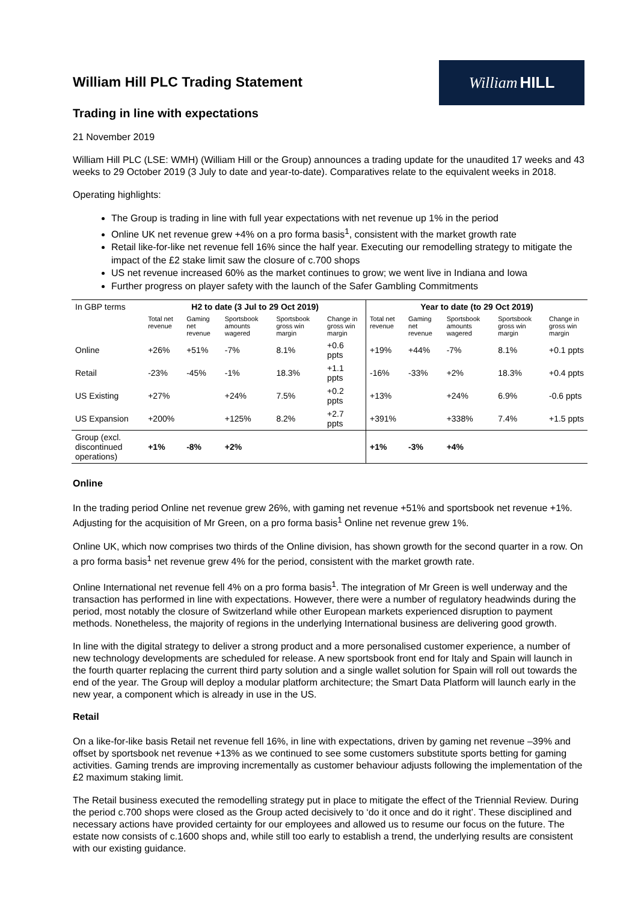William Hill PLC Trading Statement
William HILL
Trading in line with expectations
21 November 2019
William Hill PLC (LSE: WMH) (William Hill or the Group) announces a trading update for the unaudited 17 weeks and 43 weeks to 29 October 2019 (3 July to date and year-to-date). Comparatives relate to the equivalent weeks in 2018.
Operating highlights:
The Group is trading in line with full year expectations with net revenue up 1% in the period
Online UK net revenue grew +4% on a pro forma basis<sup>1</sup>, consistent with the market growth rate
Retail like-for-like net revenue fell 16% since the half year. Executing our remodelling strategy to mitigate the impact of the £2 stake limit saw the closure of c.700 shops
US net revenue increased 60% as the market continues to grow; we went live in Indiana and Iowa
Further progress on player safety with the launch of the Safer Gambling Commitments
| In GBP terms | H2 to date (3 Jul to 29 Oct 2019) | | | | | Year to date (to 29 Oct 2019) | | | | |
| --- | --- | --- | --- | --- | --- | --- | --- | --- | --- | --- |
| | Total net revenue | Gaming net revenue | Sportsbook amounts wagered | Sportsbook gross win margin | Change in gross win margin | Total net revenue | Gaming net revenue | Sportsbook amounts wagered | Sportsbook gross win margin | Change in gross win margin |
| Online | +26% | +51% | -7% | 8.1% | +0.6 ppts | +19% | +44% | -7% | 8.1% | +0.1 ppts |
| Retail | -23% | -45% | -1% | 18.3% | +1.1 ppts | -16% | -33% | +2% | 18.3% | +0.4 ppts |
| US Existing | +27% | | +24% | 7.5% | +0.2 ppts | +13% | | +24% | 6.9% | -0.6 ppts |
| US Expansion | +200% | | +125% | 8.2% | +2.7 ppts | +391% | | +338% | 7.4% | +1.5 ppts |
| Group (excl. discontinued operations) | +1% | -8% | +2% | | | +1% | -3% | +4% | | |
Online
In the trading period Online net revenue grew 26%, with gaming net revenue +51% and sportsbook net revenue +1%. Adjusting for the acquisition of Mr Green, on a pro forma basis<sup>1</sup> Online net revenue grew 1%.
Online UK, which now comprises two thirds of the Online division, has shown growth for the second quarter in a row. On a pro forma basis<sup>1</sup> net revenue grew 4% for the period, consistent with the market growth rate.
Online International net revenue fell 4% on a pro forma basis<sup>1</sup>. The integration of Mr Green is well underway and the transaction has performed in line with expectations. However, there were a number of regulatory headwinds during the period, most notably the closure of Switzerland while other European markets experienced disruption to payment methods. Nonetheless, the majority of regions in the underlying International business are delivering good growth.
In line with the digital strategy to deliver a strong product and a more personalised customer experience, a number of new technology developments are scheduled for release. A new sportsbook front end for Italy and Spain will launch in the fourth quarter replacing the current third party solution and a single wallet solution for Spain will roll out towards the end of the year. The Group will deploy a modular platform architecture; the Smart Data Platform will launch early in the new year, a component which is already in use in the US.
Retail
On a like-for-like basis Retail net revenue fell 16%, in line with expectations, driven by gaming net revenue –39% and offset by sportsbook net revenue +13% as we continued to see some customers substitute sports betting for gaming activities. Gaming trends are improving incrementally as customer behaviour adjusts following the implementation of the £2 maximum staking limit.
The Retail business executed the remodelling strategy put in place to mitigate the effect of the Triennial Review. During the period c.700 shops were closed as the Group acted decisively to ‘do it once and do it right’. These disciplined and necessary actions have provided certainty for our employees and allowed us to resume our focus on the future. The estate now consists of c.1600 shops and, while still too early to establish a trend, the underlying results are consistent with our existing guidance.